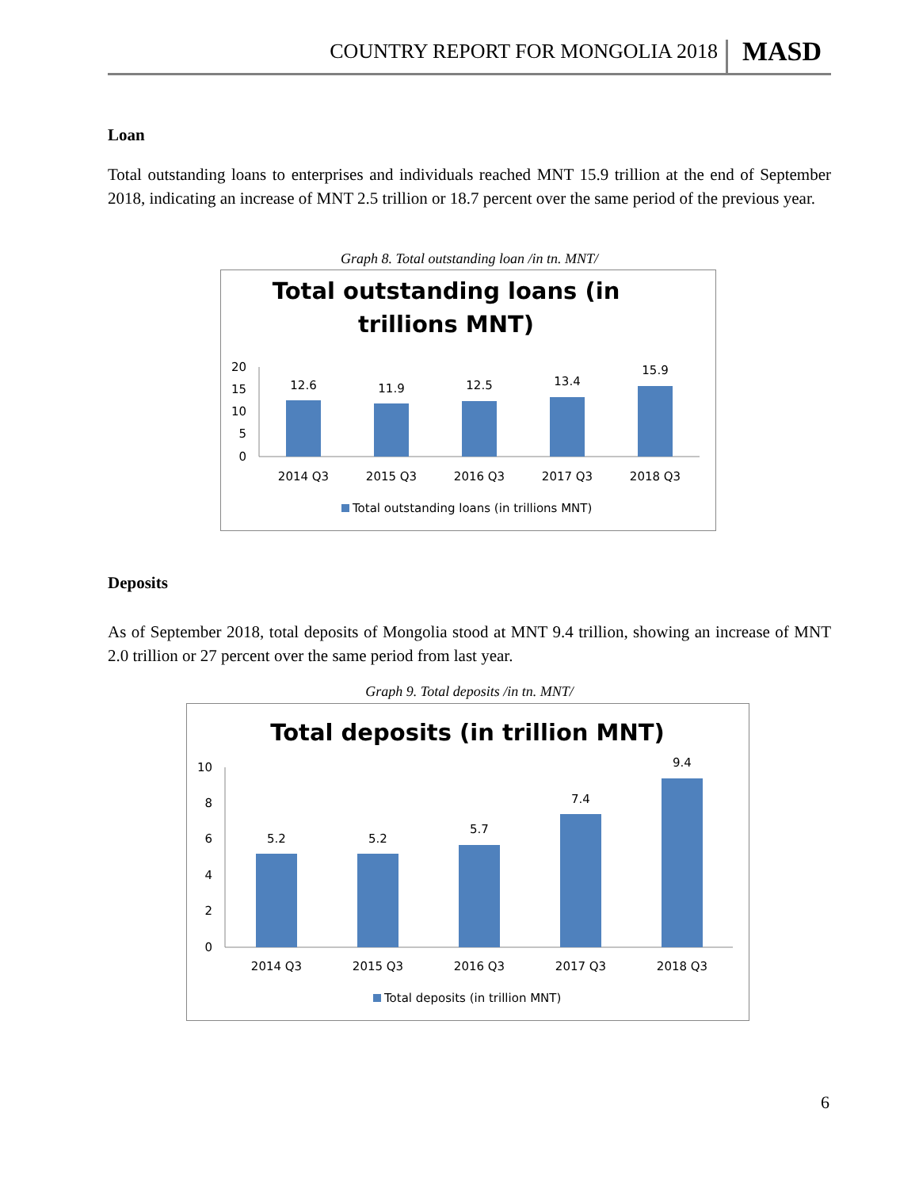COUNTRY REPORT FOR MONGOLIA 2018 MASD
Loan
Total outstanding loans to enterprises and individuals reached MNT 15.9 trillion at the end of September 2018, indicating an increase of MNT 2.5 trillion or 18.7 percent over the same period of the previous year.
Graph 8. Total outstanding loan /in tn. MNT/
Total outstanding loans (in
trillions MNT)
20
15
10
5
0
12.6
11.9
12.5
13.4
15.9
2014 Q3
2015 Q3
2016 Q3
2017 Q3
2018 Q3
Total outstanding loans (in trillions MNT)
Deposits
As of September 2018, total deposits of Mongolia stood at MNT 9.4 trillion, showing an increase of MNT 2.0 trillion or 27 percent over the same period from last year.
Graph 9. Total deposits /in tn. MNT/
Total deposits (in trillion MNT)
10
8
6
4
2
0
5.2
5.2
5.7
7.4
9.4
2014 Q3
2015 Q3
2016 Q3
2017 Q3
2018 Q3
Total deposits (in trillion MNT)
6